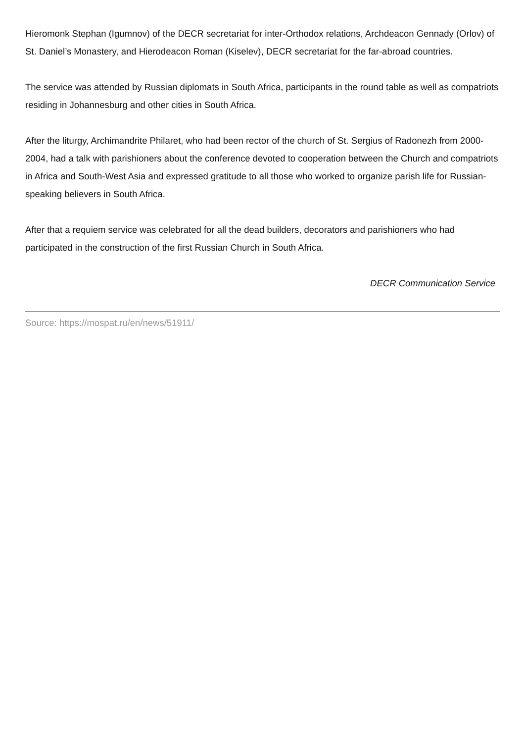Hieromonk Stephan (Igumnov) of the DECR secretariat for inter-Orthodox relations, Archdeacon Gennady (Orlov) of St. Daniel’s Monastery, and Hierodeacon Roman (Kiselev), DECR secretariat for the far-abroad countries.
The service was attended by Russian diplomats in South Africa, participants in the round table as well as compatriots residing in Johannesburg and other cities in South Africa.
After the liturgy, Archimandrite Philaret, who had been rector of the church of St. Sergius of Radonezh from 2000-2004, had a talk with parishioners about the conference devoted to cooperation between the Church and compatriots in Africa and South-West Asia and expressed gratitude to all those who worked to organize parish life for Russian-speaking believers in South Africa.
After that a requiem service was celebrated for all the dead builders, decorators and parishioners who had participated in the construction of the first Russian Church in South Africa.
DECR Communication Service
Source: https://mospat.ru/en/news/51911/